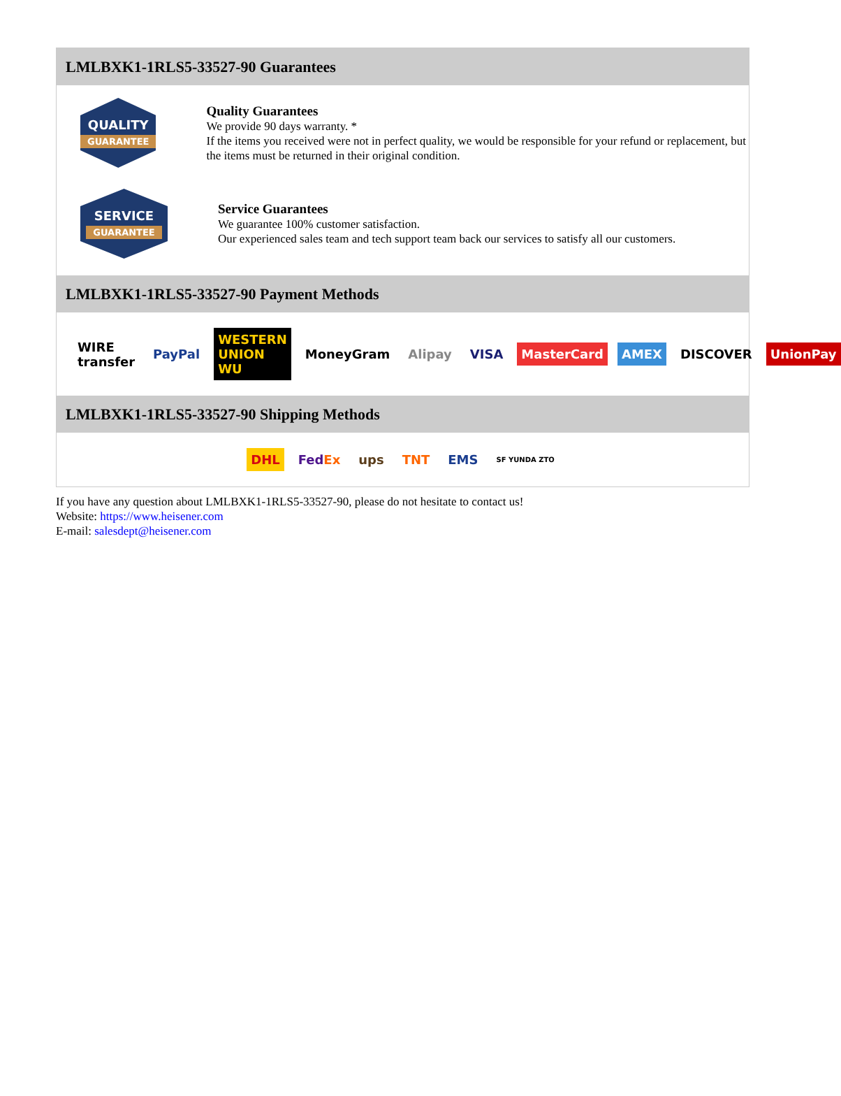LMLBXK1-1RLS5-33527-90 Guarantees
QUALITY
GUARANTEE
Quality Guarantees
We provide 90 days warranty. *
If the items you received were not in perfect quality, we would be responsible for your refund or replacement, but the items must be returned in their original condition.
SERVICE
GUARANTEE
Service Guarantees
We guarantee 100% customer satisfaction.
Our experienced sales team and tech support team back our services to satisfy all our customers.
LMLBXK1-1RLS5-33527-90 Payment Methods
WIRE transfer PayPal WESTERN UNION WU MoneyGram Alipay VISA MasterCard AMEX DISCOVER UnionPay
LMLBXK1-1RLS5-33527-90 Shipping Methods
DHL FedEx ups TNT EMS SF YUNDA ZTO
If you have any question about LMLBXK1-1RLS5-33527-90, please do not hesitate to contact us!
Website: https://www.heisener.com
E-mail: salesdept@heisener.com